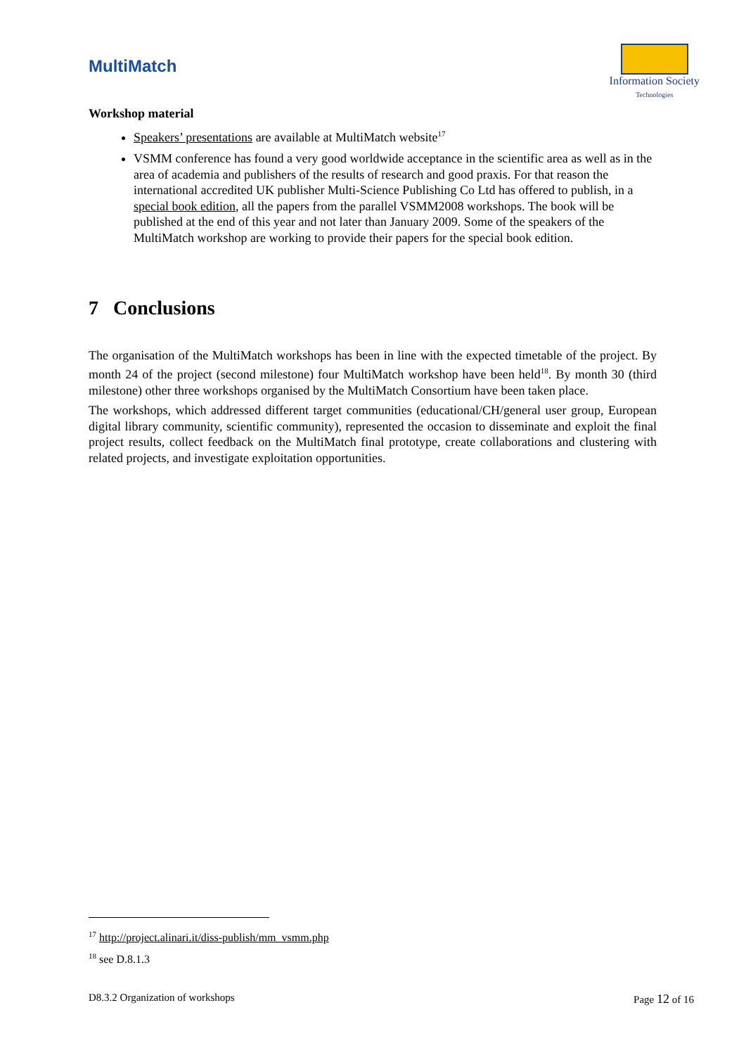MultiMatch
Information Society
Technologies
Workshop material
Speakers’ presentations are available at MultiMatch website<sup>17</sup>
VSMM conference has found a very good worldwide acceptance in the scientific area as well as in the area of academia and publishers of the results of research and good praxis. For that reason the international accredited UK publisher Multi-Science Publishing Co Ltd has offered to publish, in a special book edition, all the papers from the parallel VSMM2008 workshops. The book will be published at the end of this year and not later than January 2009. Some of the speakers of the MultiMatch workshop are working to provide their papers for the special book edition.
7 Conclusions
The organisation of the MultiMatch workshops has been in line with the expected timetable of the project. By month 24 of the project (second milestone) four MultiMatch workshop have been held<sup>18</sup>. By month 30 (third milestone) other three workshops organised by the MultiMatch Consortium have been taken place.
The workshops, which addressed different target communities (educational/CH/general user group, European digital library community, scientific community), represented the occasion to disseminate and exploit the final project results, collect feedback on the MultiMatch final prototype, create collaborations and clustering with related projects, and investigate exploitation opportunities.
<sup>17</sup> http://project.alinari.it/diss-publish/mm_vsmm.php
<sup>18</sup> see D.8.1.3
D8.3.2 Organization of workshops Page 12 of 16